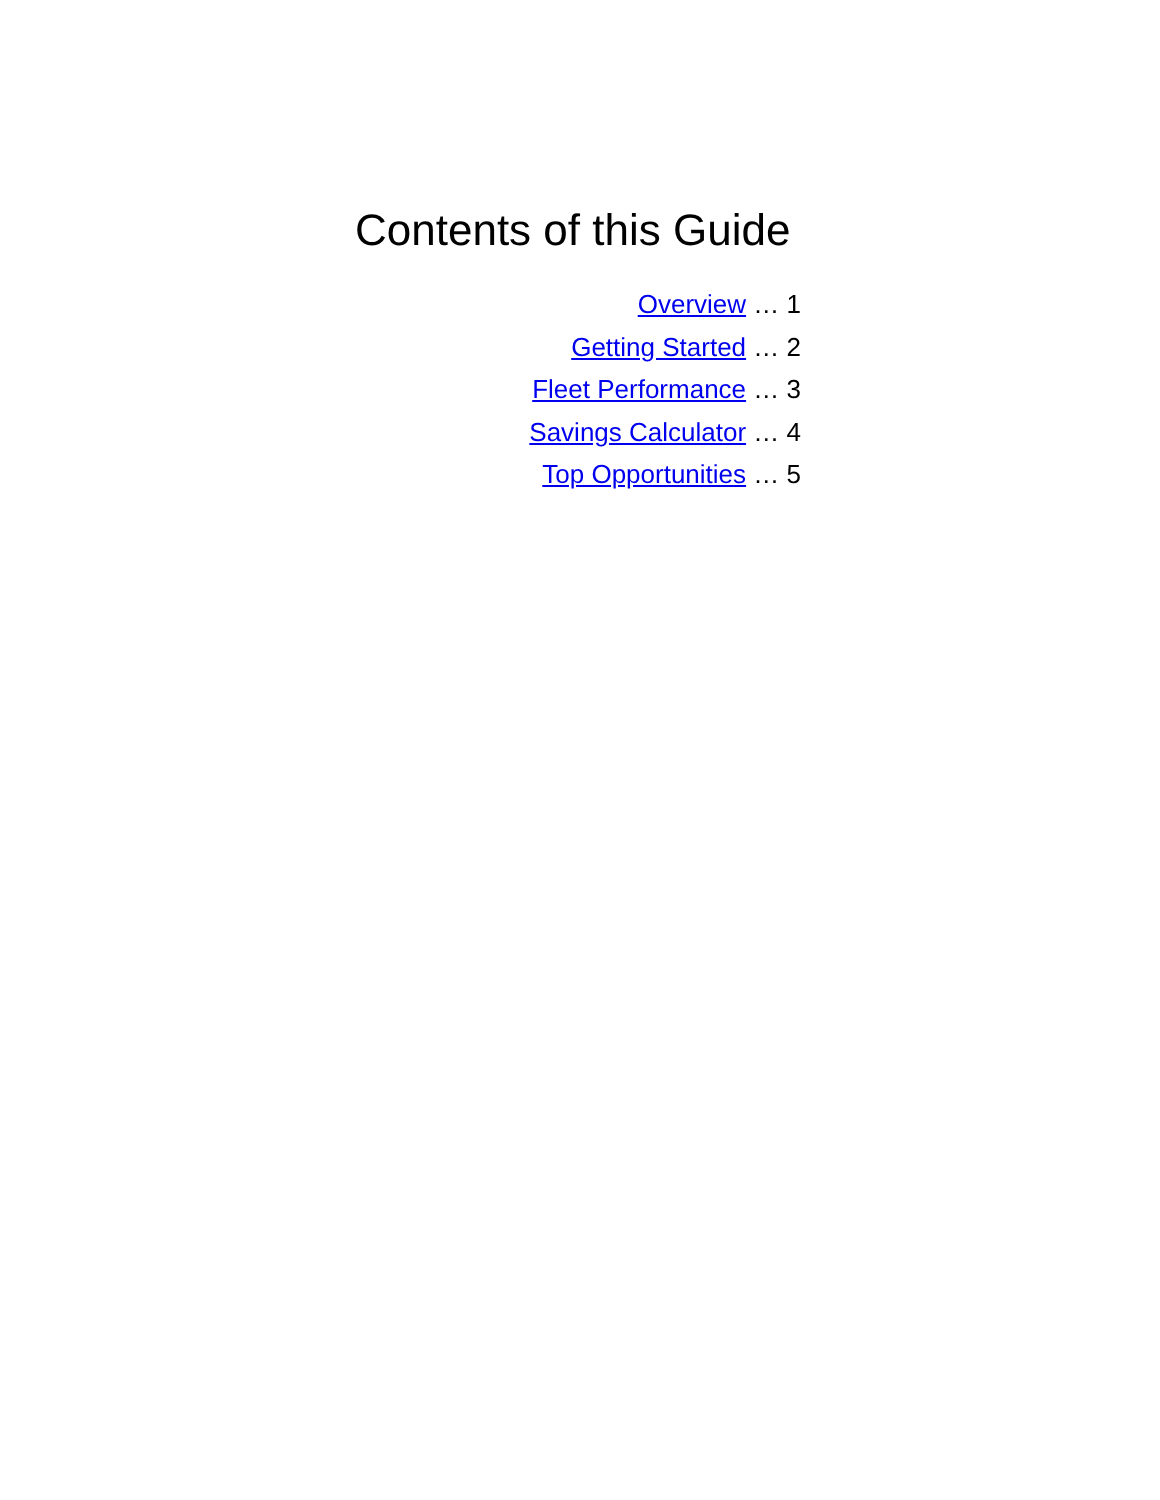Contents of this Guide
Overview … 1
Getting Started … 2
Fleet Performance … 3
Savings Calculator … 4
Top Opportunities … 5